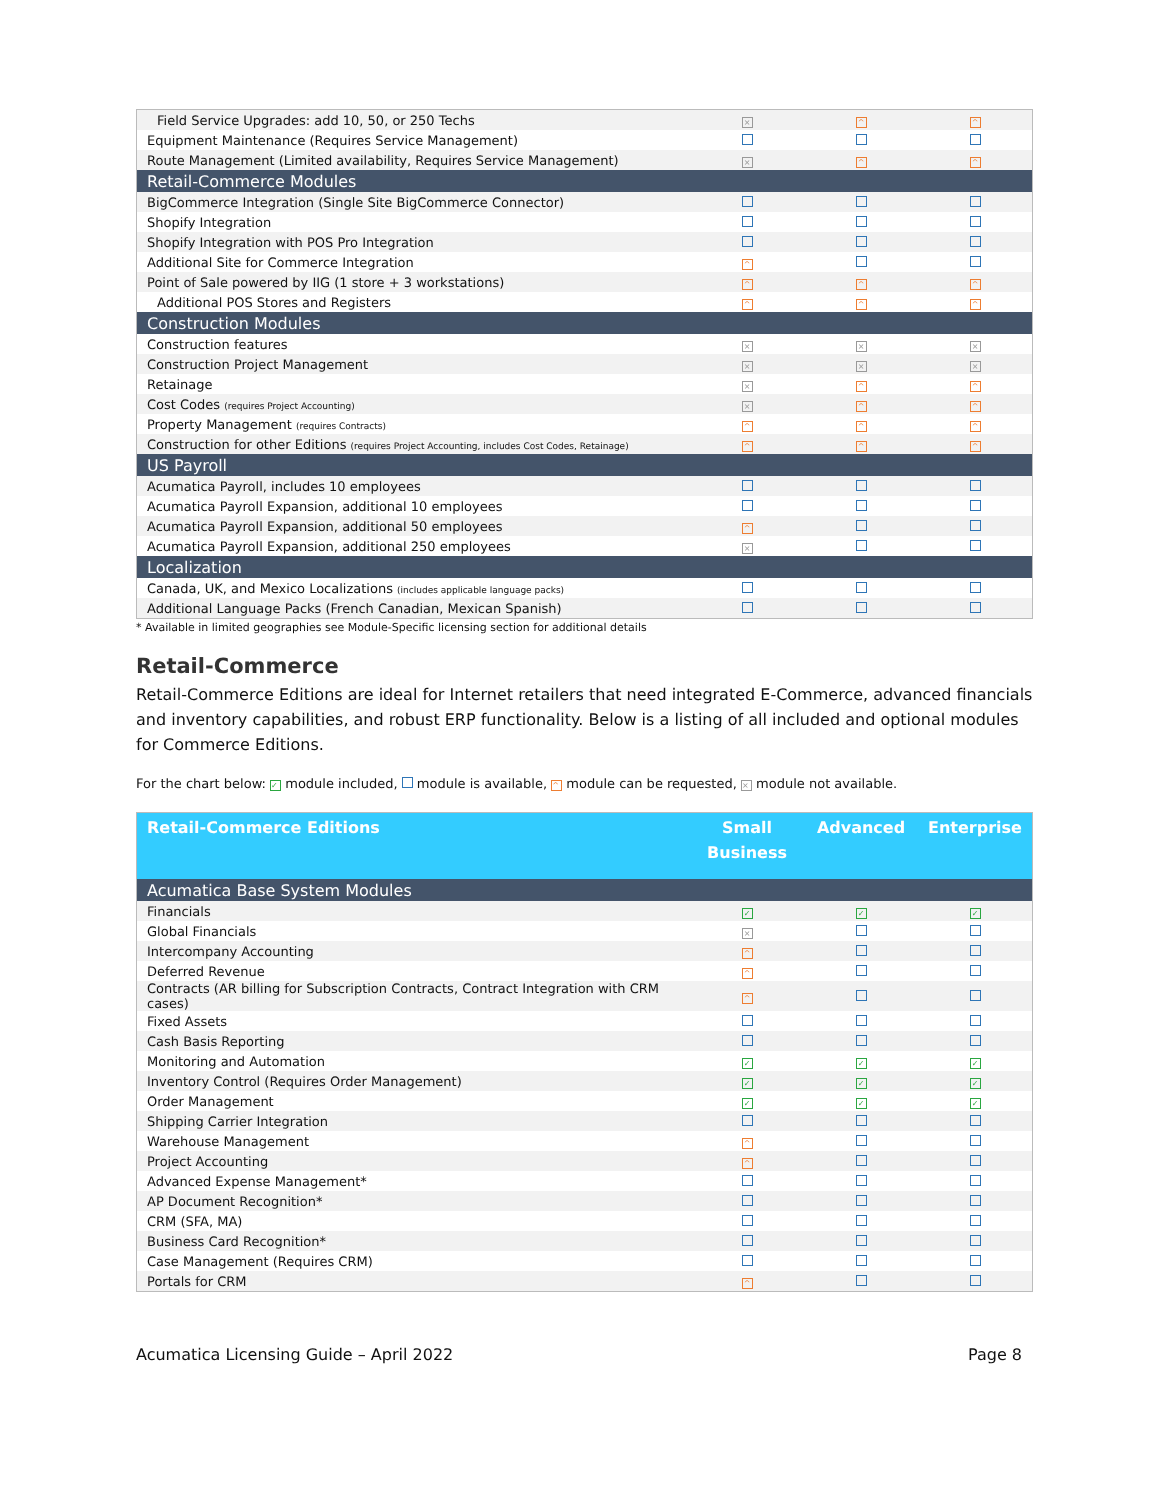| Field Service Upgrades: add 10, 50, or 250 Techs | × | ^ | ^ |
| Equipment Maintenance (Requires Service Management) | | | |
| Route Management (Limited availability, Requires Service Management) | × | ^ | ^ |
| Retail-Commerce Modules | | | |
| BigCommerce Integration (Single Site BigCommerce Connector) | | | |
| Shopify Integration | | | |
| Shopify Integration with POS Pro Integration | | | |
| Additional Site for Commerce Integration | ^ | | |
| Point of Sale powered by IIG (1 store + 3 workstations) | ^ | ^ | ^ |
| Additional POS Stores and Registers | ^ | ^ | ^ |
| Construction Modules | | | |
| Construction features | × | × | × |
| Construction Project Management | × | × | × |
| Retainage | × | ^ | ^ |
| Cost Codes (requires Project Accounting) | × | ^ | ^ |
| Property Management (requires Contracts) | ^ | ^ | ^ |
| Construction for other Editions (requires Project Accounting, includes Cost Codes, Retainage) | ^ | ^ | ^ |
| US Payroll | | | |
| Acumatica Payroll, includes 10 employees | | | |
| Acumatica Payroll Expansion, additional 10 employees | | | |
| Acumatica Payroll Expansion, additional 50 employees | ^ | | |
| Acumatica Payroll Expansion, additional 250 employees | × | | |
| Localization | | | |
| Canada, UK, and Mexico Localizations (includes applicable language packs) | | | |
| Additional Language Packs (French Canadian, Mexican Spanish) | | | |
* Available in limited geographies see Module-Specific licensing section for additional details
Retail-Commerce
Retail-Commerce Editions are ideal for Internet retailers that need integrated E-Commerce, advanced financials and inventory capabilities, and robust ERP functionality. Below is a listing of all included and optional modules for Commerce Editions.
For the chart below: ✓ module included, module is available, ^ module can be requested, × module not available.
| Retail-Commerce Editions | Small Business | Advanced | Enterprise |
| Acumatica Base System Modules | | | |
| Financials | ✓ | ✓ | ✓ |
| Global Financials | × | | |
| Intercompany Accounting | ^ | | |
| Deferred Revenue | ^ | | |
| Contracts (AR billing for Subscription Contracts, Contract Integration with CRM cases) | ^ | | |
| Fixed Assets | | | |
| Cash Basis Reporting | | | |
| Monitoring and Automation | ✓ | ✓ | ✓ |
| Inventory Control (Requires Order Management) | ✓ | ✓ | ✓ |
| Order Management | ✓ | ✓ | ✓ |
| Shipping Carrier Integration | | | |
| Warehouse Management | ^ | | |
| Project Accounting | ^ | | |
| Advanced Expense Management* | | | |
| AP Document Recognition* | | | |
| CRM (SFA, MA) | | | |
| Business Card Recognition* | | | |
| Case Management (Requires CRM) | | | |
| Portals for CRM | ^ | | |
Acumatica Licensing Guide – April 2022 Page 8